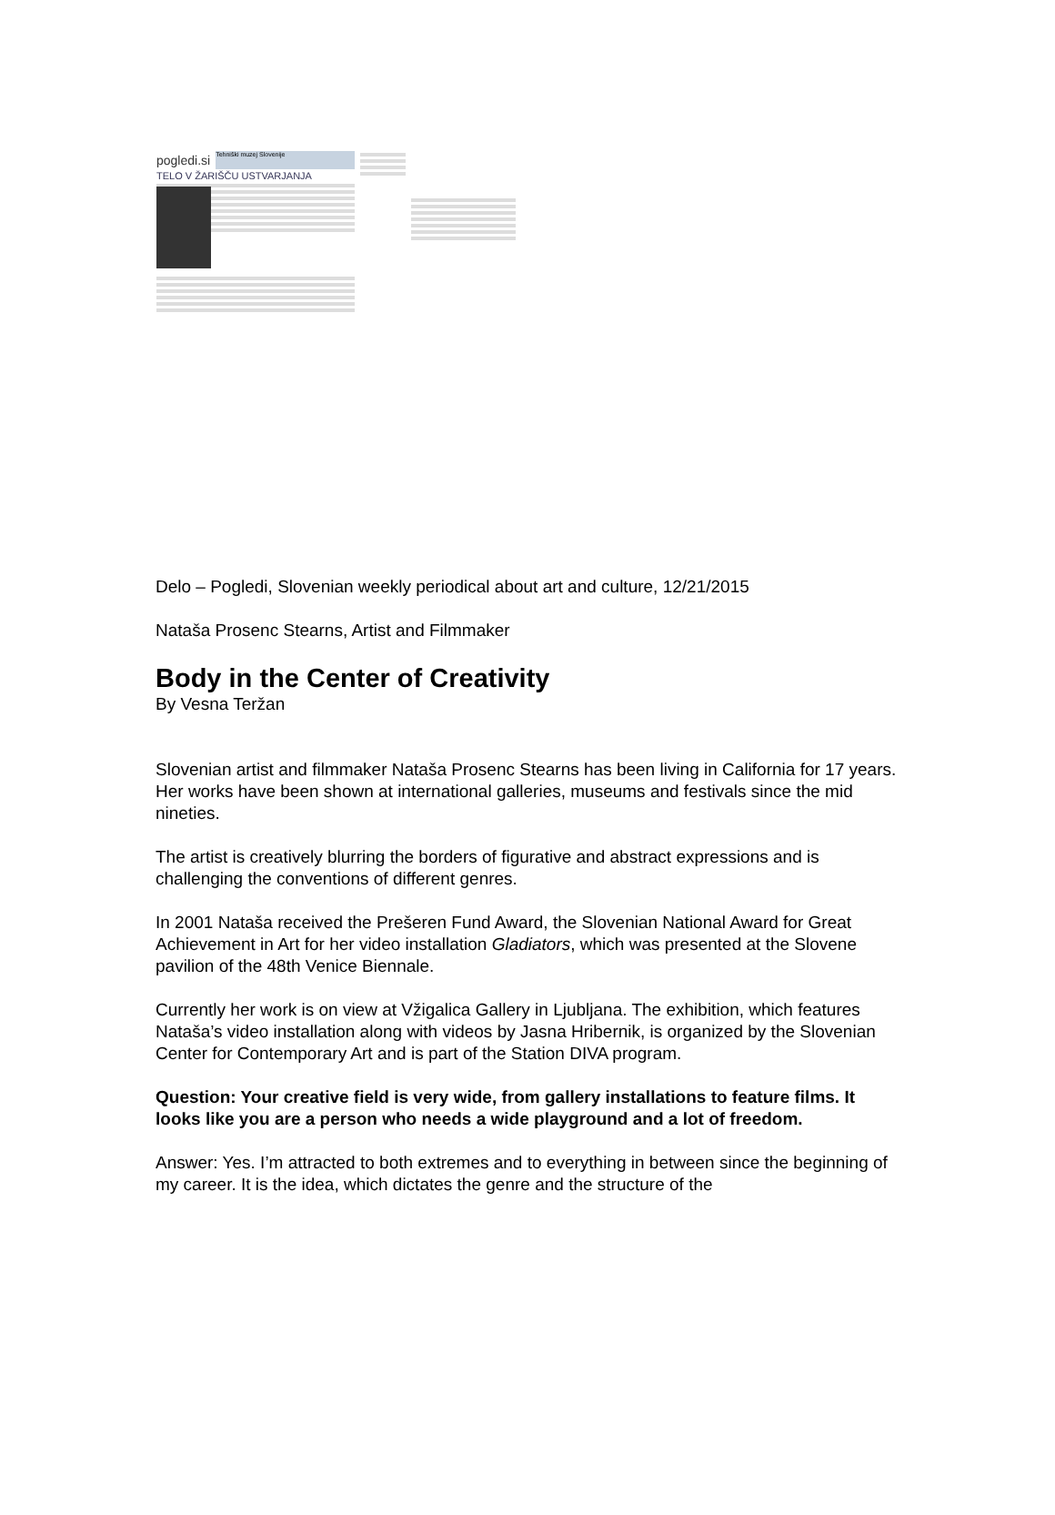pogledi.si
Tehniški muzej Slovenije
TELO V ŽARIŠČU USTVARJANJA
Delo – Pogledi, Slovenian weekly periodical about art and culture, 12/21/2015
Nataša Prosenc Stearns, Artist and Filmmaker
Body in the Center of Creativity
By Vesna Teržan
Slovenian artist and filmmaker Nataša Prosenc Stearns has been living in California for 17 years. Her works have been shown at international galleries, museums and festivals since the mid nineties.
The artist is creatively blurring the borders of figurative and abstract expressions and is challenging the conventions of different genres.
In 2001 Nataša received the Prešeren Fund Award, the Slovenian National Award for Great Achievement in Art for her video installation Gladiators, which was presented at the Slovene pavilion of the 48th Venice Biennale.
Currently her work is on view at Vžigalica Gallery in Ljubljana. The exhibition, which features Nataša’s video installation along with videos by Jasna Hribernik, is organized by the Slovenian Center for Contemporary Art and is part of the Station DIVA program.
Question: Your creative field is very wide, from gallery installations to feature films. It looks like you are a person who needs a wide playground and a lot of freedom.
Answer: Yes. I’m attracted to both extremes and to everything in between since the beginning of my career. It is the idea, which dictates the genre and the structure of the